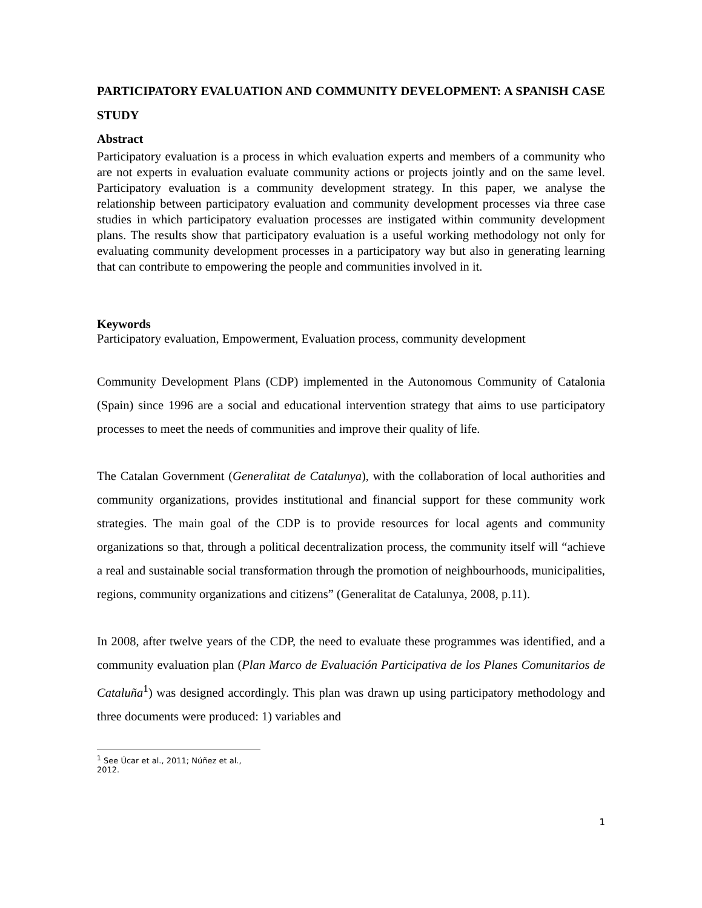PARTICIPATORY EVALUATION AND COMMUNITY DEVELOPMENT: A SPANISH CASE STUDY
Abstract
Participatory evaluation is a process in which evaluation experts and members of a community who are not experts in evaluation evaluate community actions or projects jointly and on the same level. Participatory evaluation is a community development strategy. In this paper, we analyse the relationship between participatory evaluation and community development processes via three case studies in which participatory evaluation processes are instigated within community development plans. The results show that participatory evaluation is a useful working methodology not only for evaluating community development processes in a participatory way but also in generating learning that can contribute to empowering the people and communities involved in it.
Keywords
Participatory evaluation, Empowerment, Evaluation process, community development
Community Development Plans (CDP) implemented in the Autonomous Community of Catalonia (Spain) since 1996 are a social and educational intervention strategy that aims to use participatory processes to meet the needs of communities and improve their quality of life.
The Catalan Government (Generalitat de Catalunya), with the collaboration of local authorities and community organizations, provides institutional and financial support for these community work strategies. The main goal of the CDP is to provide resources for local agents and community organizations so that, through a political decentralization process, the community itself will “achieve a real and sustainable social transformation through the promotion of neighbourhoods, municipalities, regions, community organizations and citizens” (Generalitat de Catalunya, 2008, p.11).
In 2008, after twelve years of the CDP, the need to evaluate these programmes was identified, and a community evaluation plan (Plan Marco de Evaluación Participativa de los Planes Comunitarios de Cataluña<sup>1</sup>) was designed accordingly. This plan was drawn up using participatory methodology and three documents were produced: 1) variables and
<sup>1</sup> See Úcar et al., 2011; Núñez et al., 2012.
1